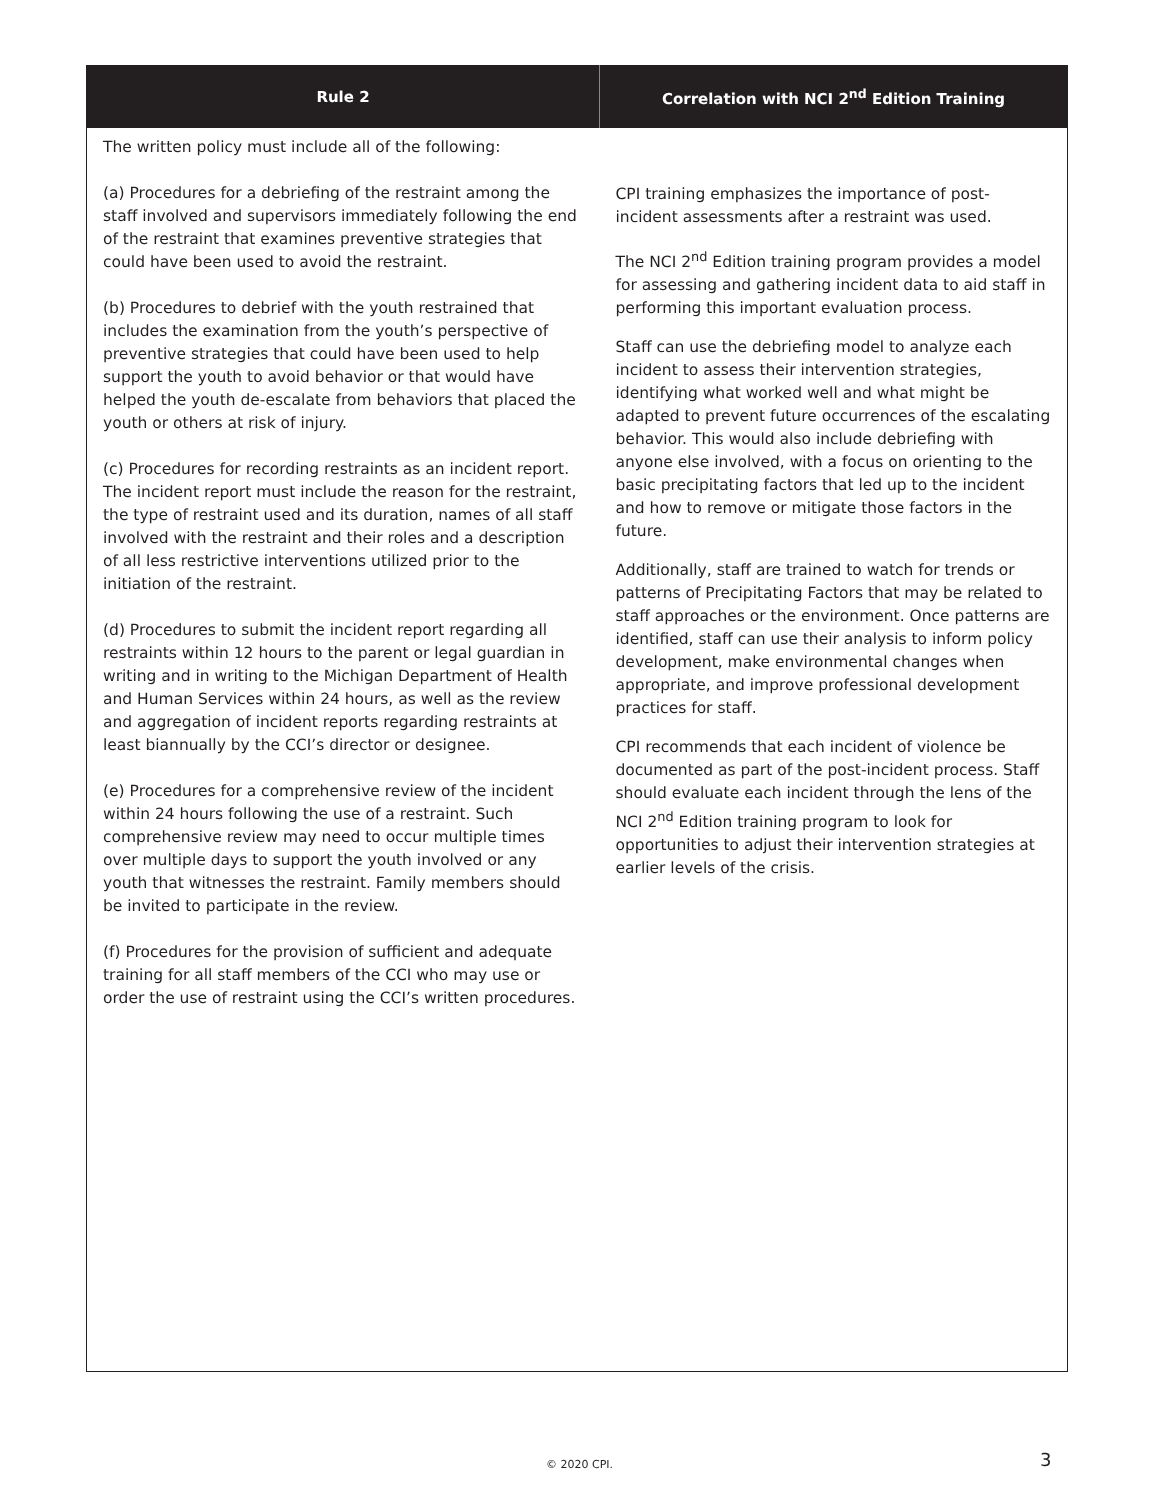| Rule 2 | Correlation with NCI 2<sup>nd</sup> Edition Training |
| --- | --- |
| The written policy must include all of the following: (a) Procedures for a debriefing of the restraint among the staff involved and supervisors immediately following the end of the restraint that examines preventive strategies that could have been used to avoid the restraint. (b) Procedures to debrief with the youth restrained that includes the examination from the youth’s perspective of preventive strategies that could have been used to help support the youth to avoid behavior or that would have helped the youth de-escalate from behaviors that placed the youth or others at risk of injury. (c) Procedures for recording restraints as an incident report. The incident report must include the reason for the restraint, the type of restraint used and its duration, names of all staff involved with the restraint and their roles and a description of all less restrictive interventions utilized prior to the initiation of the restraint. (d) Procedures to submit the incident report regarding all restraints within 12 hours to the parent or legal guardian in writing and in writing to the Michigan Department of Health and Human Services within 24 hours, as well as the review and aggregation of incident reports regarding restraints at least biannually by the CCI’s director or designee. (e) Procedures for a comprehensive review of the incident within 24 hours following the use of a restraint. Such comprehensive review may need to occur multiple times over multiple days to support the youth involved or any youth that witnesses the restraint. Family members should be invited to participate in the review. (f) Procedures for the provision of sufficient and adequate training for all staff members of the CCI who may use or order the use of restraint using the CCI’s written procedures. | CPI training emphasizes the importance of post-incident assessments after a restraint was used. The NCI 2<sup>nd</sup> Edition training program provides a model for assessing and gathering incident data to aid staff in performing this important evaluation process. Staff can use the debriefing model to analyze each incident to assess their intervention strategies, identifying what worked well and what might be adapted to prevent future occurrences of the escalating behavior. This would also include debriefing with anyone else involved, with a focus on orienting to the basic precipitating factors that led up to the incident and how to remove or mitigate those factors in the future. Additionally, staff are trained to watch for trends or patterns of Precipitating Factors that may be related to staff approaches or the environment. Once patterns are identified, staff can use their analysis to inform policy development, make environmental changes when appropriate, and improve professional development practices for staff. CPI recommends that each incident of violence be documented as part of the post-incident process. Staff should evaluate each incident through the lens of the NCI 2<sup>nd</sup> Edition training program to look for opportunities to adjust their intervention strategies at earlier levels of the crisis. |
© 2020 CPI. 3